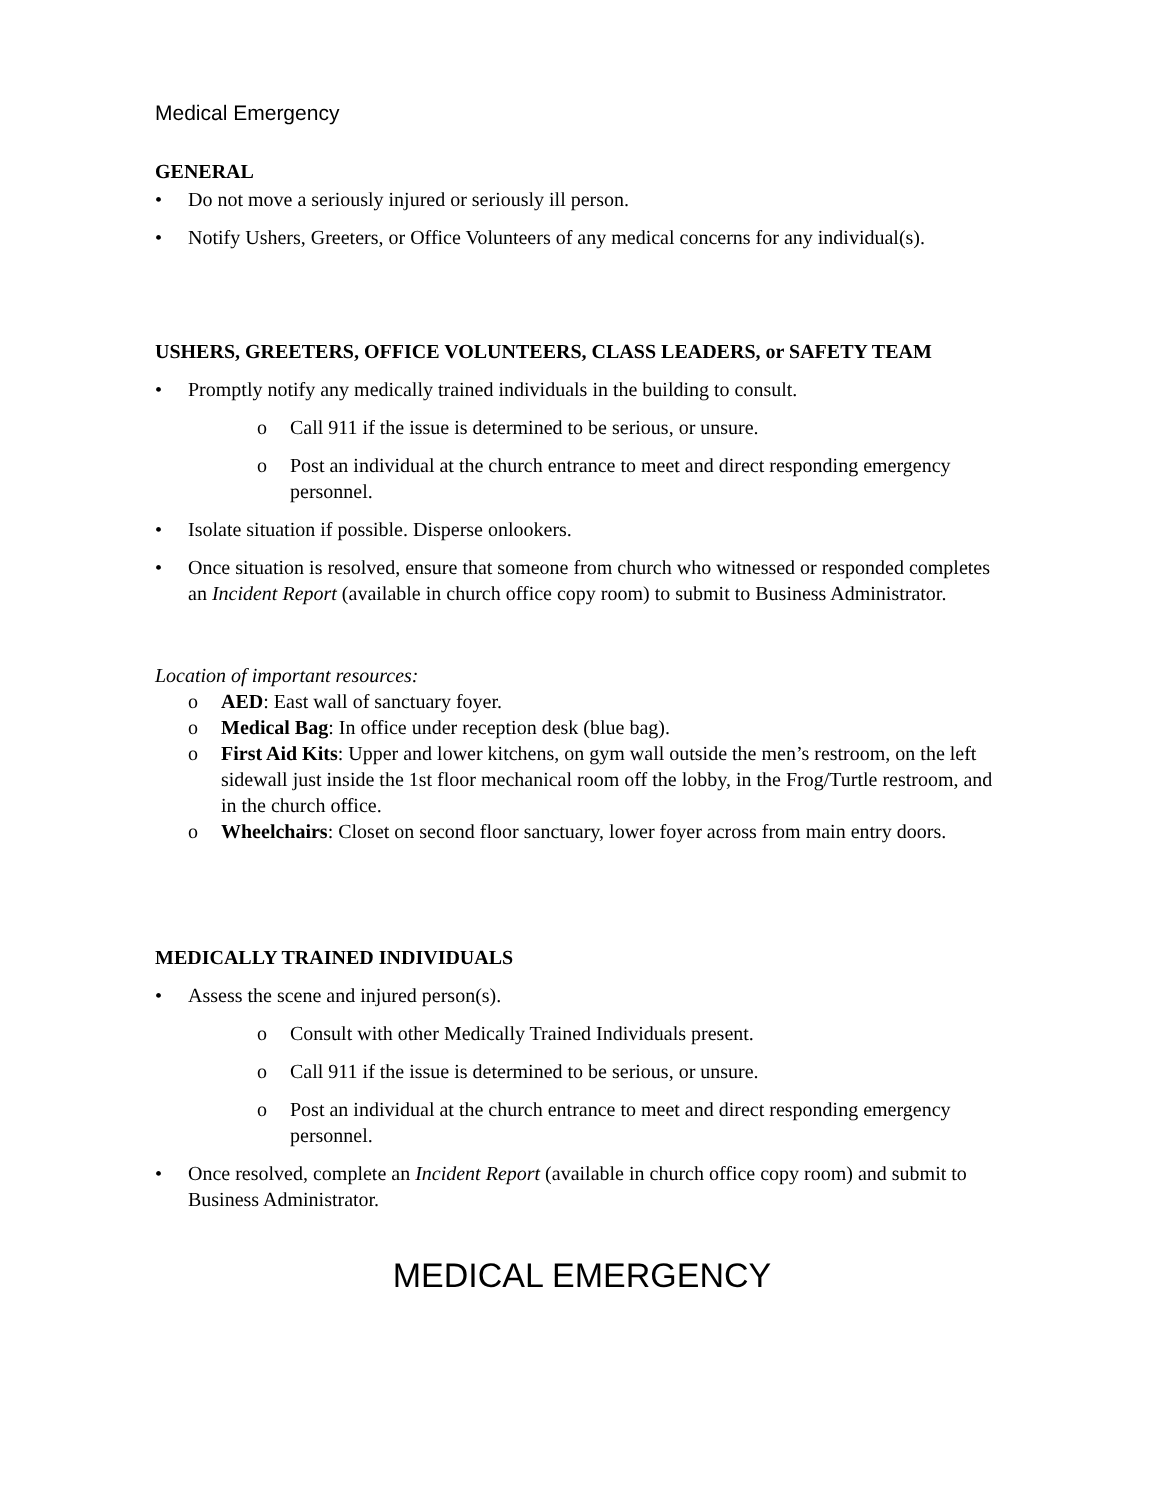Medical Emergency
GENERAL
• Do not move a seriously injured or seriously ill person.
• Notify Ushers, Greeters, or Office Volunteers of any medical concerns for any individual(s).
USHERS, GREETERS, OFFICE VOLUNTEERS, CLASS LEADERS, or SAFETY TEAM
• Promptly notify any medically trained individuals in the building to consult.
o Call 911 if the issue is determined to be serious, or unsure.
o Post an individual at the church entrance to meet and direct responding emergency personnel.
• Isolate situation if possible. Disperse onlookers.
• Once situation is resolved, ensure that someone from church who witnessed or responded completes an Incident Report (available in church office copy room) to submit to Business Administrator.
Location of important resources:
o AED: East wall of sanctuary foyer.
o Medical Bag: In office under reception desk (blue bag).
o First Aid Kits: Upper and lower kitchens, on gym wall outside the men’s restroom, on the left sidewall just inside the 1st floor mechanical room off the lobby, in the Frog/Turtle restroom, and in the church office.
o Wheelchairs: Closet on second floor sanctuary, lower foyer across from main entry doors.
MEDICALLY TRAINED INDIVIDUALS
• Assess the scene and injured person(s).
o Consult with other Medically Trained Individuals present.
o Call 911 if the issue is determined to be serious, or unsure.
o Post an individual at the church entrance to meet and direct responding emergency personnel.
• Once resolved, complete an Incident Report (available in church office copy room) and submit to Business Administrator.
MEDICAL EMERGENCY